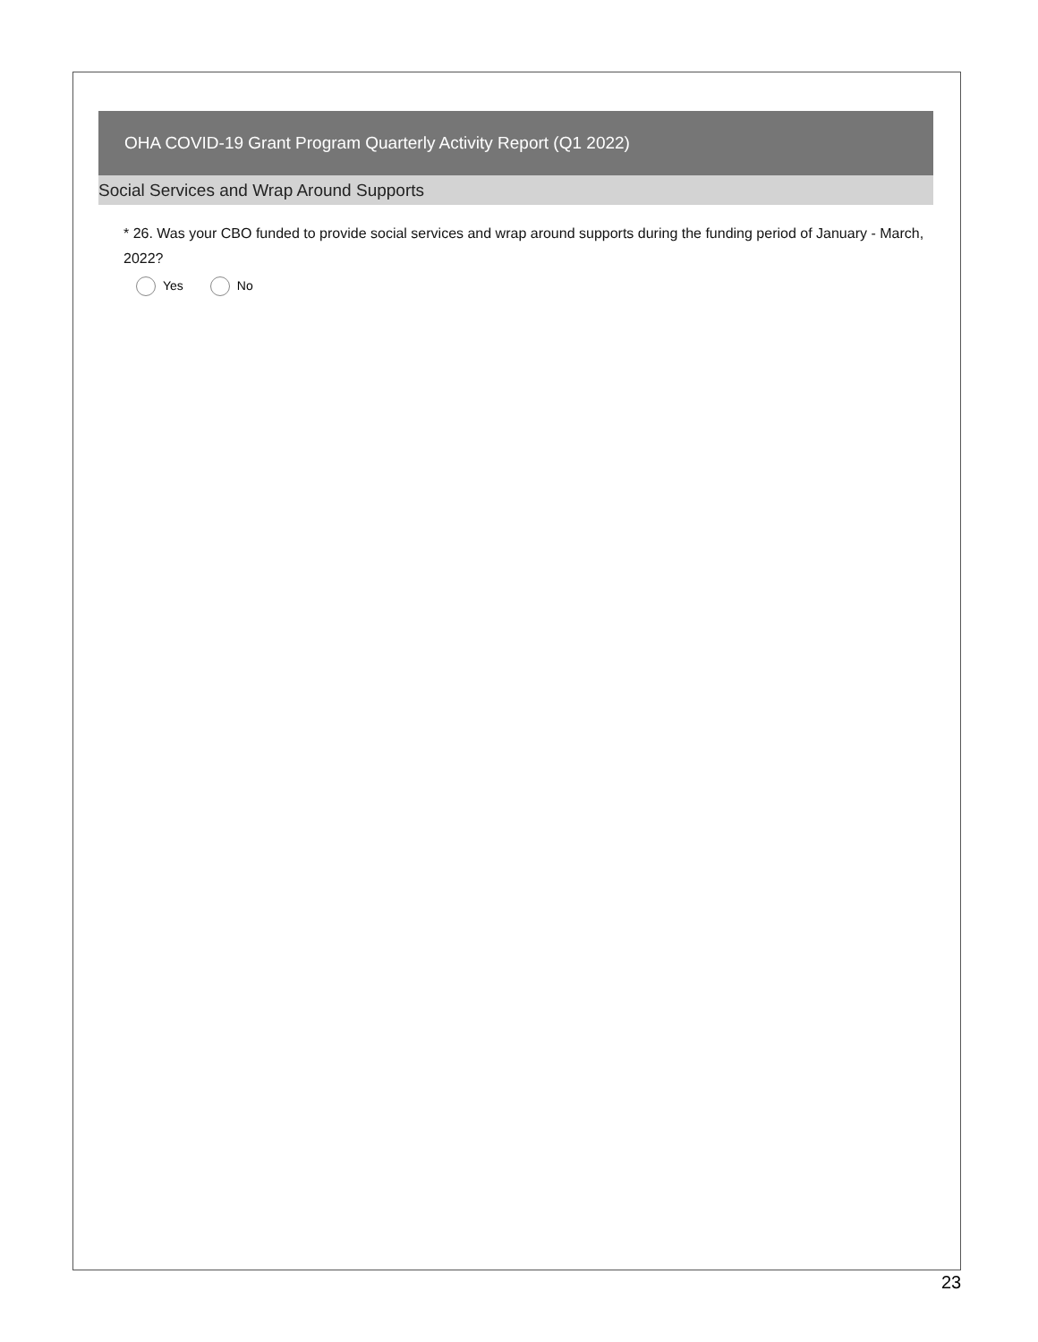OHA COVID-19 Grant Program Quarterly Activity Report (Q1 2022)
Social Services and Wrap Around Supports
* 26. Was your CBO funded to provide social services and wrap around supports during the funding period of January - March, 2022?
Yes No
23